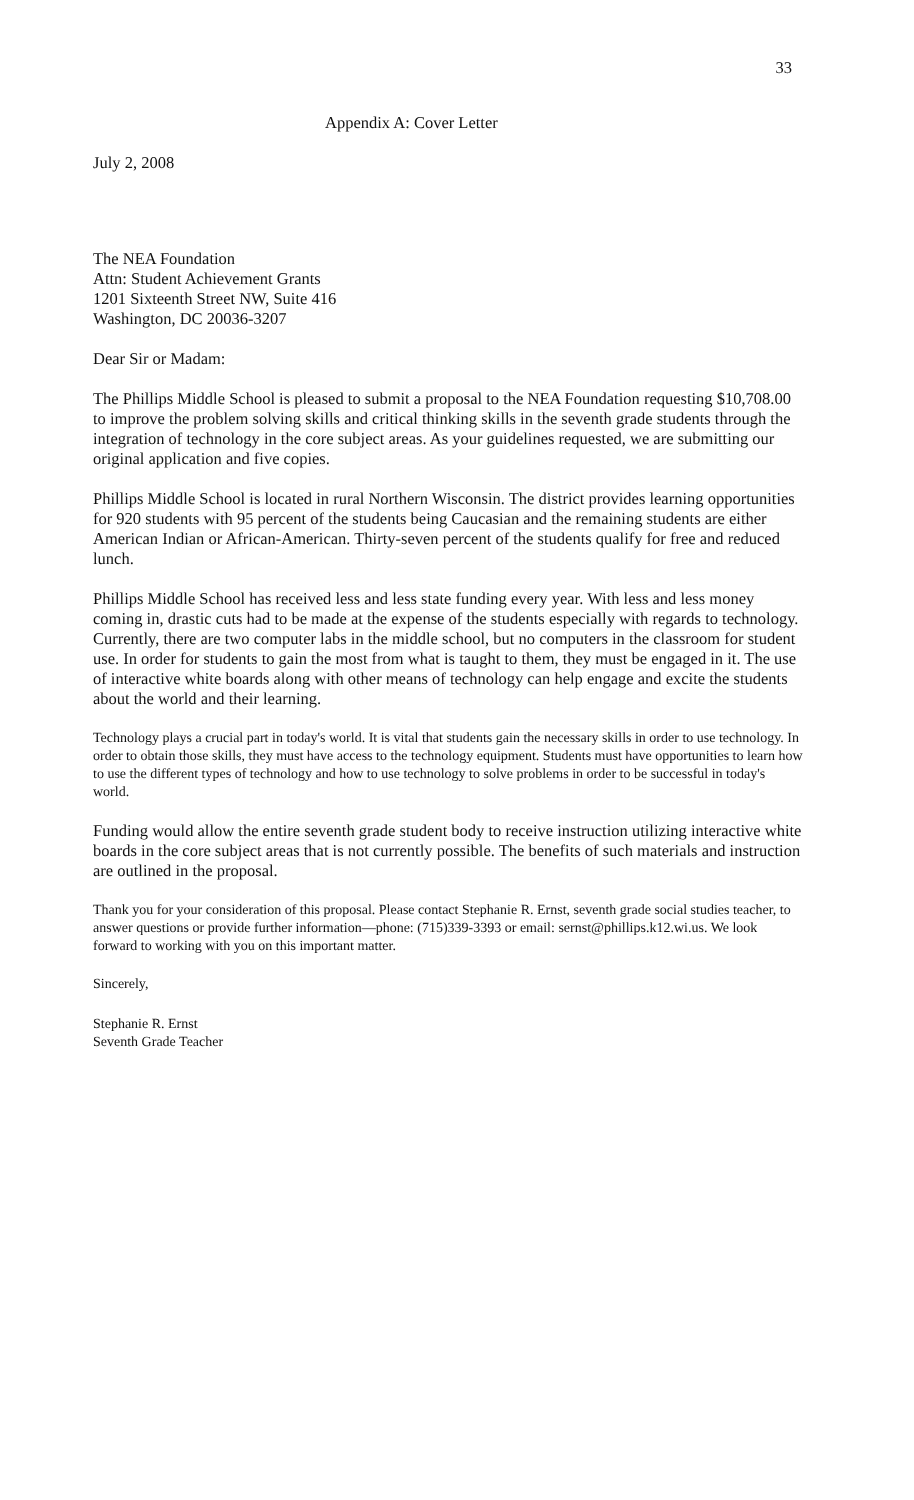33
Appendix A: Cover Letter
July 2, 2008
The NEA Foundation
Attn: Student Achievement Grants
1201 Sixteenth Street NW, Suite 416
Washington, DC 20036-3207
Dear Sir or Madam:
The Phillips Middle School is pleased to submit a proposal to the NEA Foundation requesting $10,708.00 to improve the problem solving skills and critical thinking skills in the seventh grade students through the integration of technology in the core subject areas. As your guidelines requested, we are submitting our original application and five copies.
Phillips Middle School is located in rural Northern Wisconsin. The district provides learning opportunities for 920 students with 95 percent of the students being Caucasian and the remaining students are either American Indian or African-American. Thirty-seven percent of the students qualify for free and reduced lunch.
Phillips Middle School has received less and less state funding every year. With less and less money coming in, drastic cuts had to be made at the expense of the students especially with regards to technology. Currently, there are two computer labs in the middle school, but no computers in the classroom for student use. In order for students to gain the most from what is taught to them, they must be engaged in it. The use of interactive white boards along with other means of technology can help engage and excite the students about the world and their learning.
Technology plays a crucial part in today's world. It is vital that students gain the necessary skills in order to use technology. In order to obtain those skills, they must have access to the technology equipment. Students must have opportunities to learn how to use the different types of technology and how to use technology to solve problems in order to be successful in today's world.
Funding would allow the entire seventh grade student body to receive instruction utilizing interactive white boards in the core subject areas that is not currently possible. The benefits of such materials and instruction are outlined in the proposal.
Thank you for your consideration of this proposal. Please contact Stephanie R. Ernst, seventh grade social studies teacher, to answer questions or provide further information—phone: (715)339-3393 or email: sernst@phillips.k12.wi.us. We look forward to working with you on this important matter.
Sincerely,
Stephanie R. Ernst
Seventh Grade Teacher